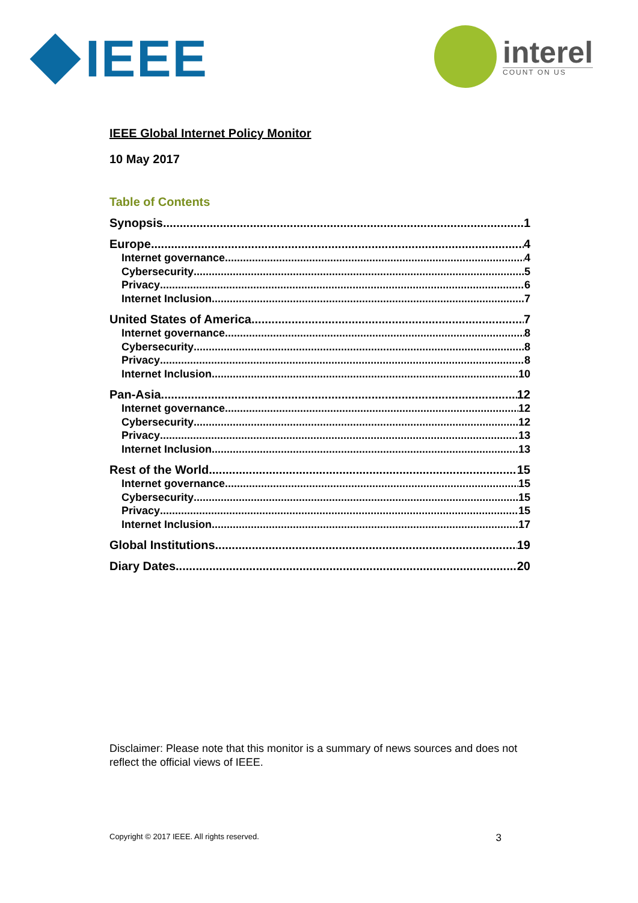IEEE
interel
COUNT ON US
IEEE Global Internet Policy Monitor
10 May 2017
Table of Contents
Synopsis 1
Europe 4
Internet governance 4
Cybersecurity 5
Privacy 6
Internet Inclusion 7
United States of America 7
Internet governance 8
Cybersecurity 8
Privacy 8
Internet Inclusion 10
Pan-Asia 12
Internet governance 12
Cybersecurity 12
Privacy 13
Internet Inclusion 13
Rest of the World 15
Internet governance 15
Cybersecurity 15
Privacy 15
Internet Inclusion 17
Global Institutions 19
Diary Dates 20
Disclaimer: Please note that this monitor is a summary of news sources and does not reflect the official views of IEEE.
Copyright © 2017 IEEE. All rights reserved. 3